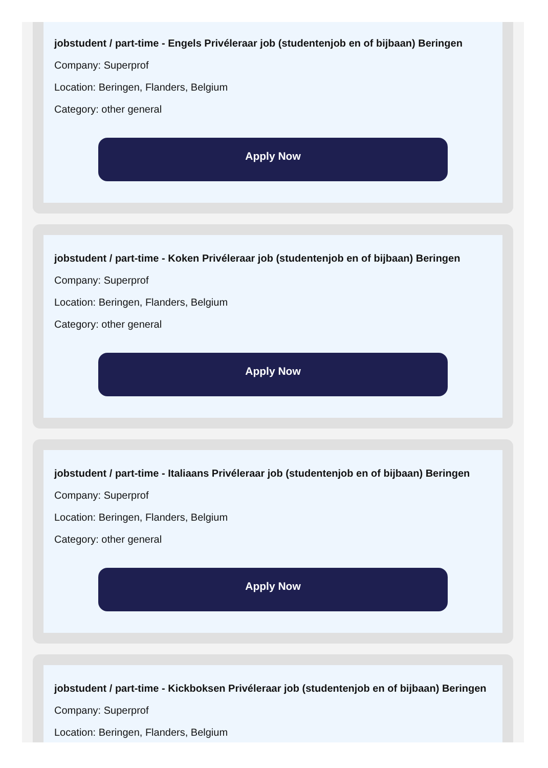jobstudent / part-time - Engels Privéleraar job (studentenjob en of bijbaan) Beringen
Company: Superprof
Location: Beringen, Flanders, Belgium
Category: other general
Apply Now
jobstudent / part-time - Koken Privéleraar job (studentenjob en of bijbaan) Beringen
Company: Superprof
Location: Beringen, Flanders, Belgium
Category: other general
Apply Now
jobstudent / part-time - Italiaans Privéleraar job (studentenjob en of bijbaan) Beringen
Company: Superprof
Location: Beringen, Flanders, Belgium
Category: other general
Apply Now
jobstudent / part-time - Kickboksen Privéleraar job (studentenjob en of bijbaan) Beringen
Company: Superprof
Location: Beringen, Flanders, Belgium